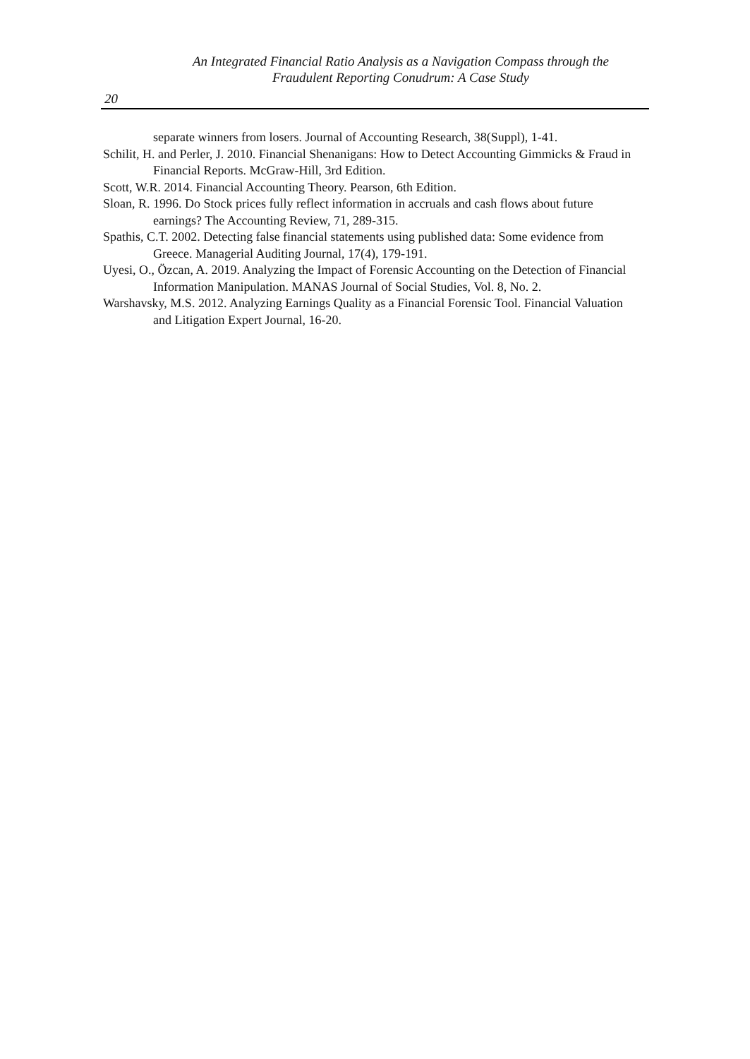An Integrated Financial Ratio Analysis as a Navigation Compass through the Fraudulent Reporting Conudrum: A Case Study
20
separate winners from losers. Journal of Accounting Research, 38(Suppl), 1-41.
Schilit, H. and Perler, J. 2010. Financial Shenanigans: How to Detect Accounting Gimmicks & Fraud in Financial Reports. McGraw-Hill, 3rd Edition.
Scott, W.R. 2014. Financial Accounting Theory. Pearson, 6th Edition.
Sloan, R. 1996. Do Stock prices fully reflect information in accruals and cash flows about future earnings? The Accounting Review, 71, 289-315.
Spathis, C.T. 2002. Detecting false financial statements using published data: Some evidence from Greece. Managerial Auditing Journal, 17(4), 179-191.
Uyesi, O., Özcan, A. 2019. Analyzing the Impact of Forensic Accounting on the Detection of Financial Information Manipulation. MANAS Journal of Social Studies, Vol. 8, No. 2.
Warshavsky, M.S. 2012. Analyzing Earnings Quality as a Financial Forensic Tool. Financial Valuation and Litigation Expert Journal, 16-20.